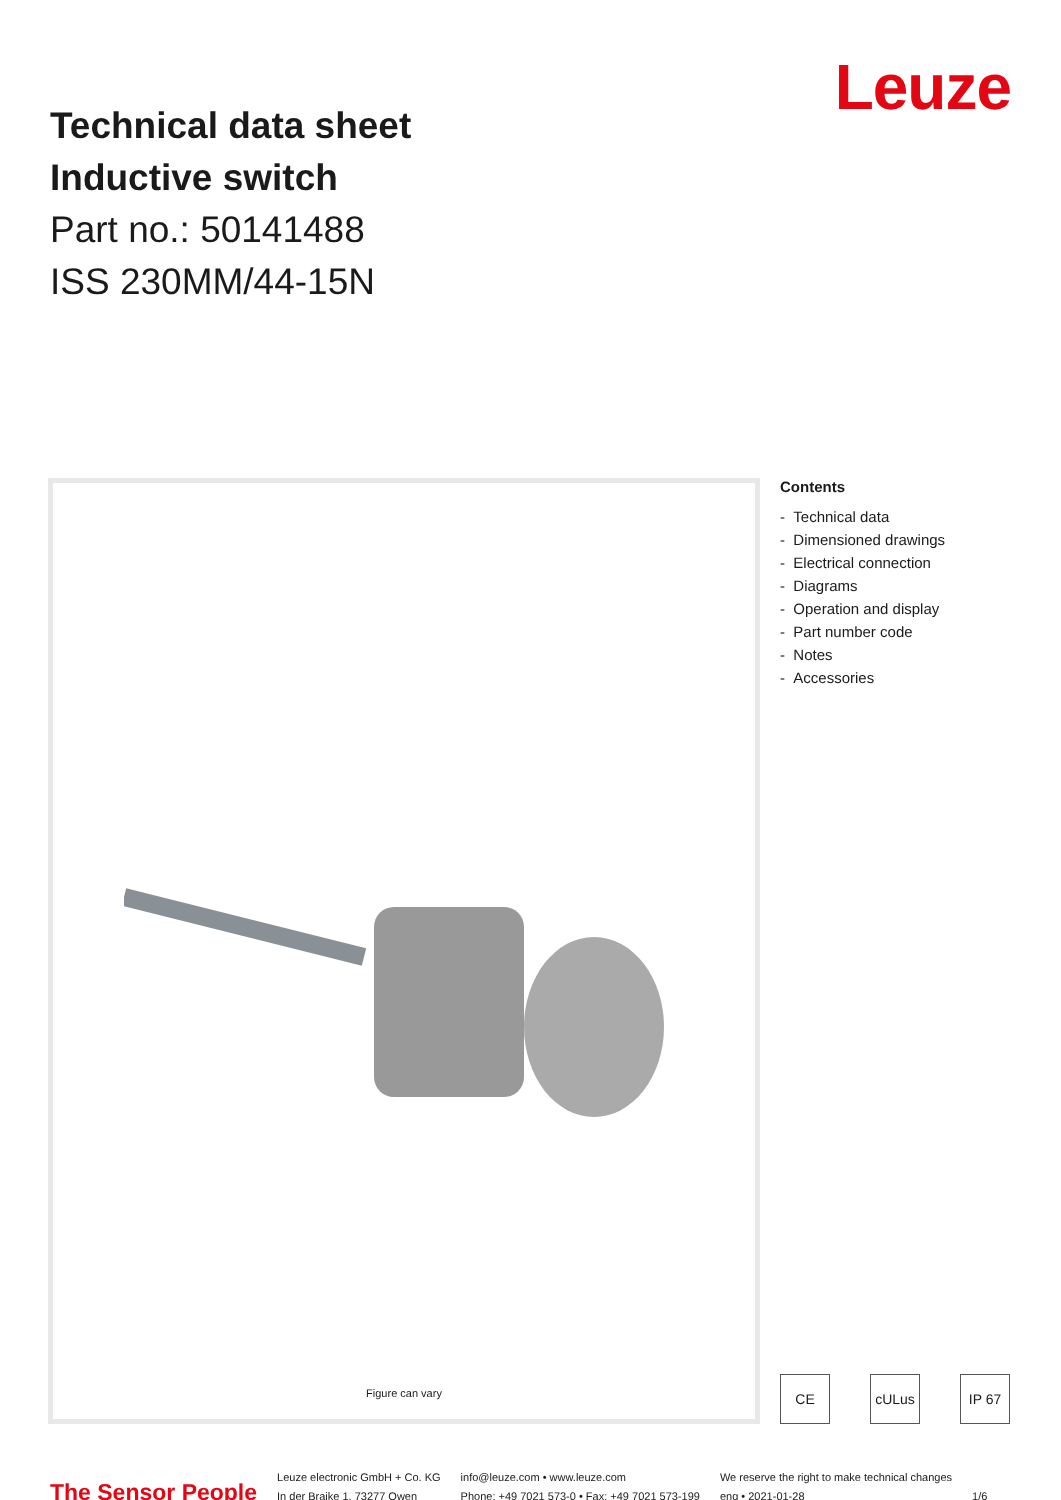Technical data sheet
Inductive switch
Part no.: 50141488
ISS 230MM/44-15N
Leuze
Figure can vary
Contents
- Technical data
- Dimensioned drawings
- Electrical connection
- Diagrams
- Operation and display
- Part number code
- Notes
- Accessories
CE cULus IP 67
The Sensor People
Leuze electronic GmbH + Co. KG
In der Braike 1, 73277 Owen
info@leuze.com • www.leuze.com
Phone: +49 7021 573-0 • Fax: +49 7021 573-199
We reserve the right to make technical changes
eng • 2021-01-28
1/6